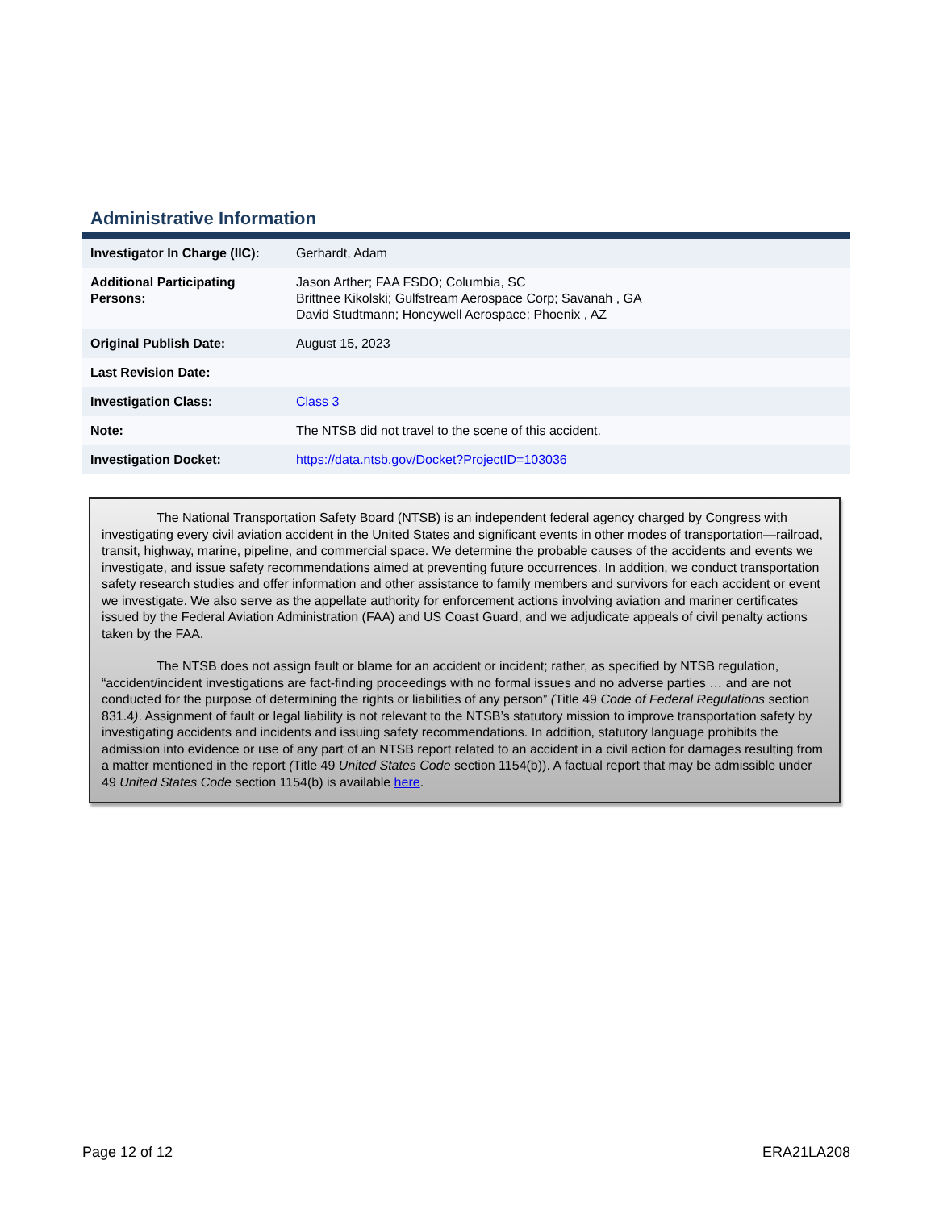Administrative Information
| Investigator In Charge (IIC): | Gerhardt, Adam |
| Additional Participating Persons: | Jason Arther; FAA FSDO; Columbia, SC Brittnee Kikolski; Gulfstream Aerospace Corp; Savanah , GA David Studtmann; Honeywell Aerospace; Phoenix , AZ |
| Original Publish Date: | August 15, 2023 |
| Last Revision Date: | |
| Investigation Class: | Class 3 |
| Note: | The NTSB did not travel to the scene of this accident. |
| Investigation Docket: | https://data.ntsb.gov/Docket?ProjectID=103036 |
The National Transportation Safety Board (NTSB) is an independent federal agency charged by Congress with investigating every civil aviation accident in the United States and significant events in other modes of transportation—railroad, transit, highway, marine, pipeline, and commercial space. We determine the probable causes of the accidents and events we investigate, and issue safety recommendations aimed at preventing future occurrences. In addition, we conduct transportation safety research studies and offer information and other assistance to family members and survivors for each accident or event we investigate. We also serve as the appellate authority for enforcement actions involving aviation and mariner certificates issued by the Federal Aviation Administration (FAA) and US Coast Guard, and we adjudicate appeals of civil penalty actions taken by the FAA.
The NTSB does not assign fault or blame for an accident or incident; rather, as specified by NTSB regulation, “accident/incident investigations are fact-finding proceedings with no formal issues and no adverse parties … and are not conducted for the purpose of determining the rights or liabilities of any person” (Title 49 Code of Federal Regulations section 831.4). Assignment of fault or legal liability is not relevant to the NTSB’s statutory mission to improve transportation safety by investigating accidents and incidents and issuing safety recommendations. In addition, statutory language prohibits the admission into evidence or use of any part of an NTSB report related to an accident in a civil action for damages resulting from a matter mentioned in the report (Title 49 United States Code section 1154(b)). A factual report that may be admissible under 49 United States Code section 1154(b) is available here.
Page 12 of 12 ERA21LA208